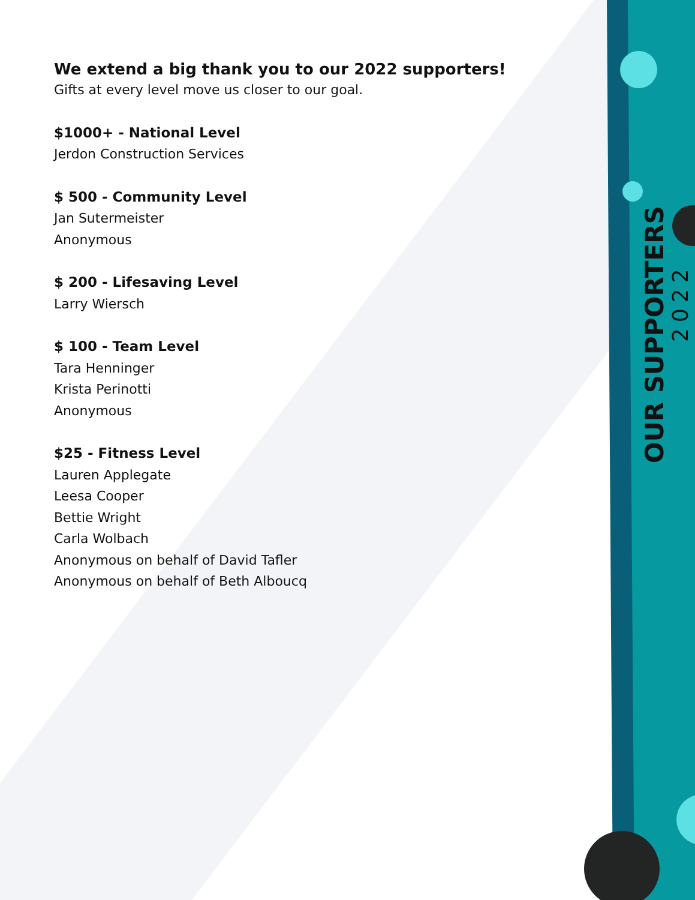We extend a big thank you to our 2022 supporters!
Gifts at every level move us closer to our goal.
$1000+ - National Level
Jerdon Construction Services
$ 500 - Community Level
Jan Sutermeister
Anonymous
$ 200 - Lifesaving Level
Larry Wiersch
$ 100 - Team Level
Tara Henninger
Krista Perinotti
Anonymous
$25 - Fitness Level
Lauren Applegate
Leesa Cooper
Bettie Wright
Carla Wolbach
Anonymous on behalf of David Tafler
Anonymous on behalf of Beth Alboucq
OUR SUPPORTERS
2022